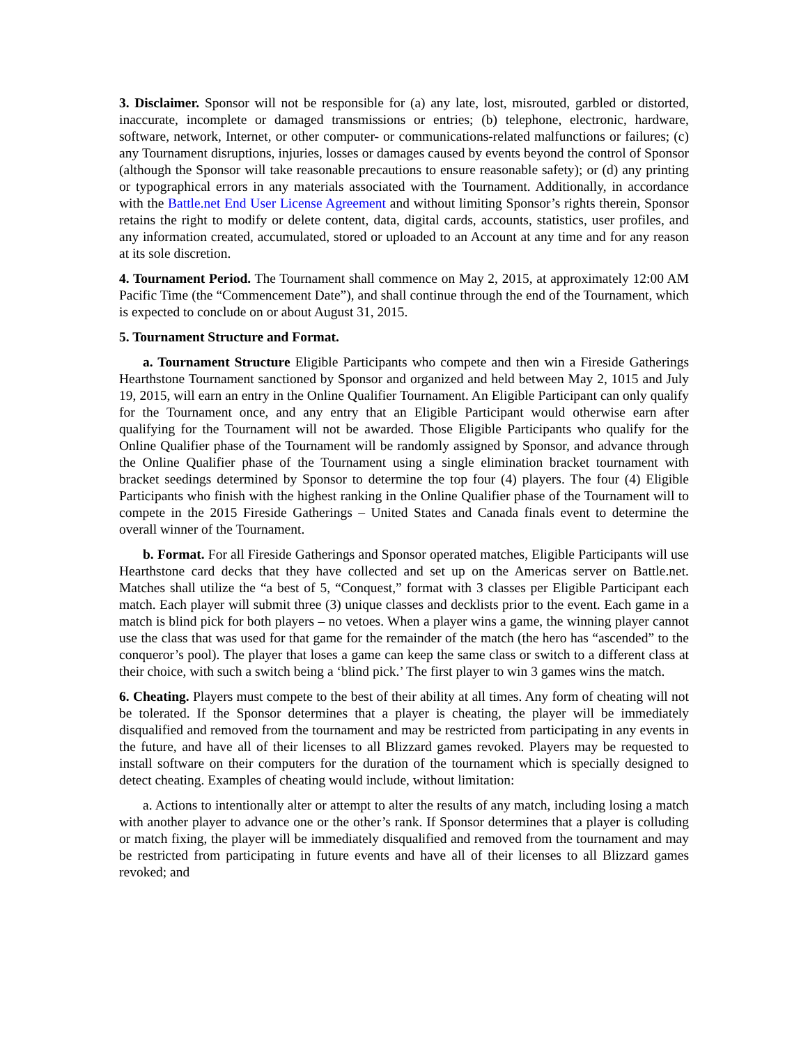3. Disclaimer. Sponsor will not be responsible for (a) any late, lost, misrouted, garbled or distorted, inaccurate, incomplete or damaged transmissions or entries; (b) telephone, electronic, hardware, software, network, Internet, or other computer- or communications-related malfunctions or failures; (c) any Tournament disruptions, injuries, losses or damages caused by events beyond the control of Sponsor (although the Sponsor will take reasonable precautions to ensure reasonable safety); or (d) any printing or typographical errors in any materials associated with the Tournament. Additionally, in accordance with the Battle.net End User License Agreement and without limiting Sponsor’s rights therein, Sponsor retains the right to modify or delete content, data, digital cards, accounts, statistics, user profiles, and any information created, accumulated, stored or uploaded to an Account at any time and for any reason at its sole discretion.
4. Tournament Period. The Tournament shall commence on May 2, 2015, at approximately 12:00 AM Pacific Time (the “Commencement Date”), and shall continue through the end of the Tournament, which is expected to conclude on or about August 31, 2015.
5. Tournament Structure and Format.
a. Tournament Structure Eligible Participants who compete and then win a Fireside Gatherings Hearthstone Tournament sanctioned by Sponsor and organized and held between May 2, 1015 and July 19, 2015, will earn an entry in the Online Qualifier Tournament. An Eligible Participant can only qualify for the Tournament once, and any entry that an Eligible Participant would otherwise earn after qualifying for the Tournament will not be awarded. Those Eligible Participants who qualify for the Online Qualifier phase of the Tournament will be randomly assigned by Sponsor, and advance through the Online Qualifier phase of the Tournament using a single elimination bracket tournament with bracket seedings determined by Sponsor to determine the top four (4) players. The four (4) Eligible Participants who finish with the highest ranking in the Online Qualifier phase of the Tournament will to compete in the 2015 Fireside Gatherings – United States and Canada finals event to determine the overall winner of the Tournament.
b. Format. For all Fireside Gatherings and Sponsor operated matches, Eligible Participants will use Hearthstone card decks that they have collected and set up on the Americas server on Battle.net. Matches shall utilize the “a best of 5, “Conquest,” format with 3 classes per Eligible Participant each match. Each player will submit three (3) unique classes and decklists prior to the event. Each game in a match is blind pick for both players – no vetoes. When a player wins a game, the winning player cannot use the class that was used for that game for the remainder of the match (the hero has “ascended” to the conqueror’s pool). The player that loses a game can keep the same class or switch to a different class at their choice, with such a switch being a ‘blind pick.’ The first player to win 3 games wins the match.
6. Cheating. Players must compete to the best of their ability at all times. Any form of cheating will not be tolerated. If the Sponsor determines that a player is cheating, the player will be immediately disqualified and removed from the tournament and may be restricted from participating in any events in the future, and have all of their licenses to all Blizzard games revoked. Players may be requested to install software on their computers for the duration of the tournament which is specially designed to detect cheating. Examples of cheating would include, without limitation:
a. Actions to intentionally alter or attempt to alter the results of any match, including losing a match with another player to advance one or the other’s rank. If Sponsor determines that a player is colluding or match fixing, the player will be immediately disqualified and removed from the tournament and may be restricted from participating in future events and have all of their licenses to all Blizzard games revoked; and